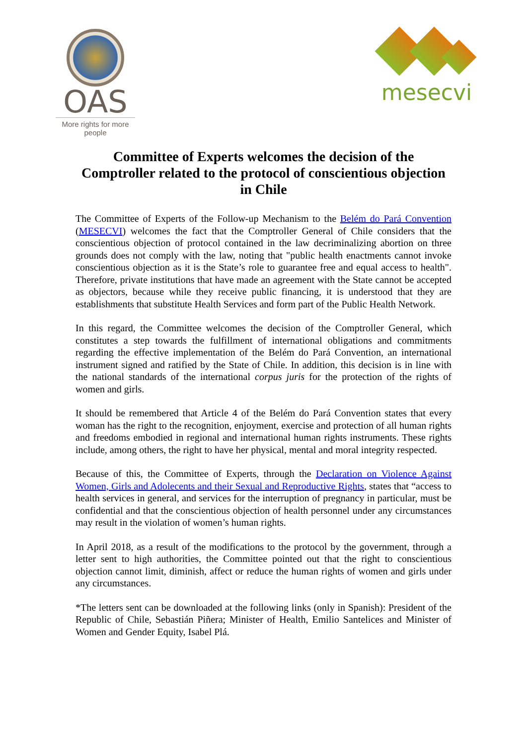OAS
More rights for more people
mesecvi
Committee of Experts welcomes the decision of the Comptroller related to the protocol of conscientious objection in Chile
The Committee of Experts of the Follow-up Mechanism to the Belém do Pará Convention (MESECVI) welcomes the fact that the Comptroller General of Chile considers that the conscientious objection of protocol contained in the law decriminalizing abortion on three grounds does not comply with the law, noting that "public health enactments cannot invoke conscientious objection as it is the State’s role to guarantee free and equal access to health". Therefore, private institutions that have made an agreement with the State cannot be accepted as objectors, because while they receive public financing, it is understood that they are establishments that substitute Health Services and form part of the Public Health Network.
In this regard, the Committee welcomes the decision of the Comptroller General, which constitutes a step towards the fulfillment of international obligations and commitments regarding the effective implementation of the Belém do Pará Convention, an international instrument signed and ratified by the State of Chile. In addition, this decision is in line with the national standards of the international corpus juris for the protection of the rights of women and girls.
It should be remembered that Article 4 of the Belém do Pará Convention states that every woman has the right to the recognition, enjoyment, exercise and protection of all human rights and freedoms embodied in regional and international human rights instruments. These rights include, among others, the right to have her physical, mental and moral integrity respected.
Because of this, the Committee of Experts, through the Declaration on Violence Against Women, Girls and Adolecents and their Sexual and Reproductive Rights, states that “access to health services in general, and services for the interruption of pregnancy in particular, must be confidential and that the conscientious objection of health personnel under any circumstances may result in the violation of women’s human rights.
In April 2018, as a result of the modifications to the protocol by the government, through a letter sent to high authorities, the Committee pointed out that the right to conscientious objection cannot limit, diminish, affect or reduce the human rights of women and girls under any circumstances.
*The letters sent can be downloaded at the following links (only in Spanish): President of the Republic of Chile, Sebastián Piñera; Minister of Health, Emilio Santelices and Minister of Women and Gender Equity, Isabel Plá.